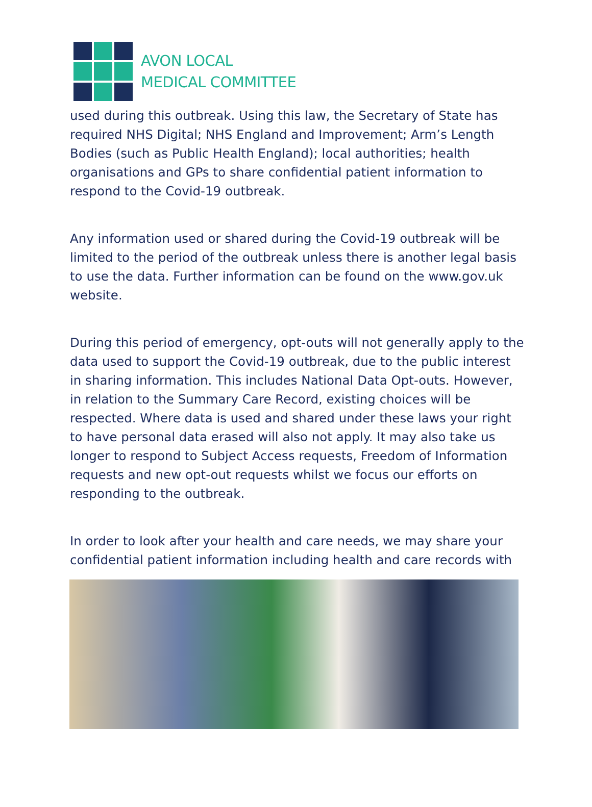AVON LOCAL
MEDICAL COMMITTEE
used during this outbreak. Using this law, the Secretary of State has required NHS Digital; NHS England and Improvement; Arm’s Length Bodies (such as Public Health England); local authorities; health organisations and GPs to share confidential patient information to respond to the Covid-19 outbreak.
Any information used or shared during the Covid-19 outbreak will be limited to the period of the outbreak unless there is another legal basis to use the data. Further information can be found on the www.gov.uk website.
During this period of emergency, opt-outs will not generally apply to the data used to support the Covid-19 outbreak, due to the public interest in sharing information. This includes National Data Opt-outs. However, in relation to the Summary Care Record, existing choices will be respected. Where data is used and shared under these laws your right to have personal data erased will also not apply. It may also take us longer to respond to Subject Access requests, Freedom of Information requests and new opt-out requests whilst we focus our efforts on responding to the outbreak.
In order to look after your health and care needs, we may share your confidential patient information including health and care records with